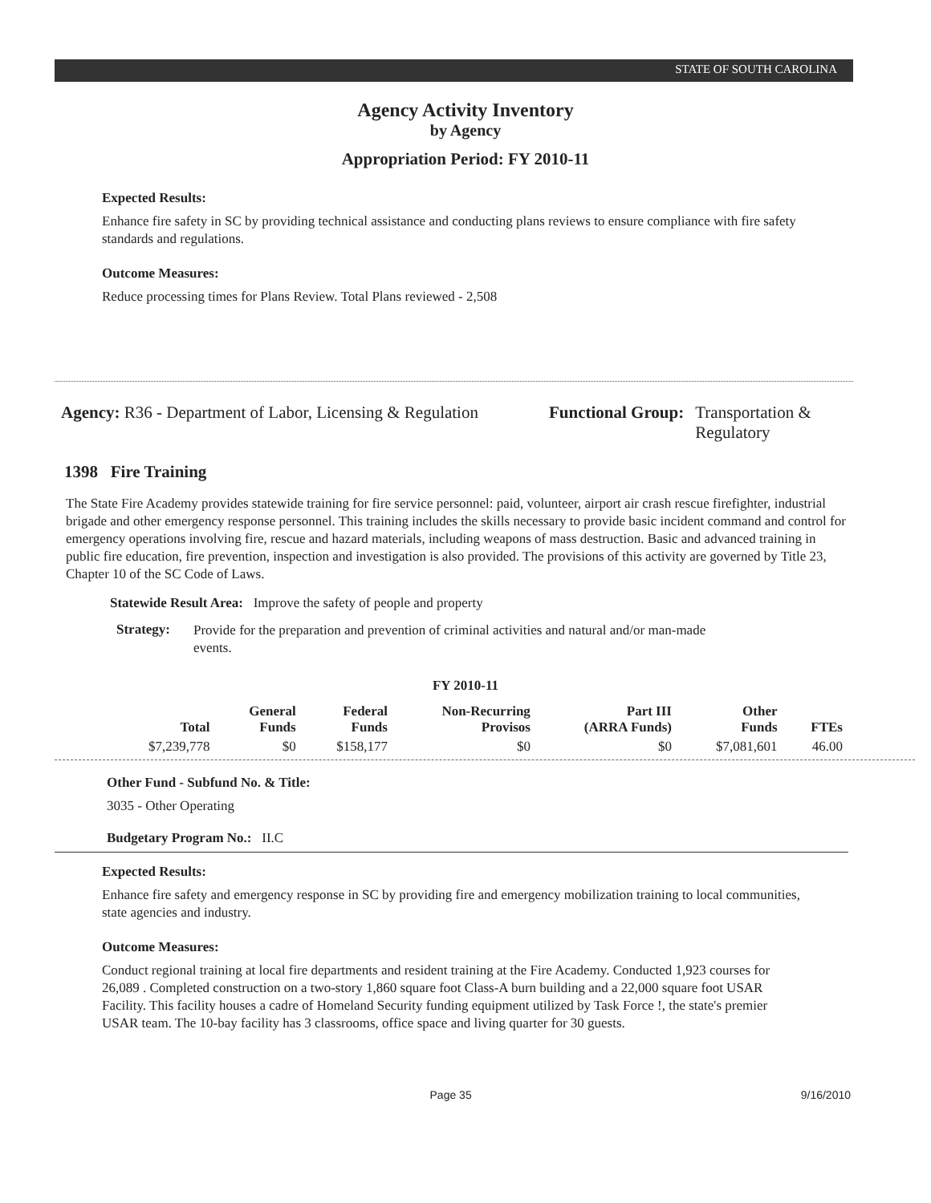STATE OF SOUTH CAROLINA
Agency Activity Inventory
by Agency
Appropriation Period: FY 2010-11
Expected Results:
Enhance fire safety in SC by providing technical assistance and conducting plans reviews to ensure compliance with fire safety standards and regulations.
Outcome Measures:
Reduce processing times for Plans Review. Total Plans reviewed - 2,508
Agency: R36 - Department of Labor, Licensing & Regulation
Functional Group: Transportation &
Regulatory
1398 Fire Training
The State Fire Academy provides statewide training for fire service personnel: paid, volunteer, airport air crash rescue firefighter, industrial brigade and other emergency response personnel. This training includes the skills necessary to provide basic incident command and control for emergency operations involving fire, rescue and hazard materials, including weapons of mass destruction. Basic and advanced training in public fire education, fire prevention, inspection and investigation is also provided. The provisions of this activity are governed by Title 23, Chapter 10 of the SC Code of Laws.
Statewide Result Area: Improve the safety of people and property
Strategy:
Provide for the preparation and prevention of criminal activities and natural and/or man-made events.
FY 2010-11
| Total | General Funds | Federal Funds | Non-Recurring Provisos | Part III (ARRA Funds) | Other Funds | FTEs |
| --- | --- | --- | --- | --- | --- | --- |
| $7,239,778 | $0 | $158,177 | $0 | $0 | $7,081,601 | 46.00 |
Other Fund - Subfund No. & Title:
3035 - Other Operating
Budgetary Program No.: II.C
Expected Results:
Enhance fire safety and emergency response in SC by providing fire and emergency mobilization training to local communities, state agencies and industry.
Outcome Measures:
Conduct regional training at local fire departments and resident training at the Fire Academy. Conducted 1,923 courses for 26,089 . Completed construction on a two-story 1,860 square foot Class-A burn building and a 22,000 square foot USAR Facility. This facility houses a cadre of Homeland Security funding equipment utilized by Task Force !, the state's premier USAR team. The 10-bay facility has 3 classrooms, office space and living quarter for 30 guests.
Page 35 9/16/2010